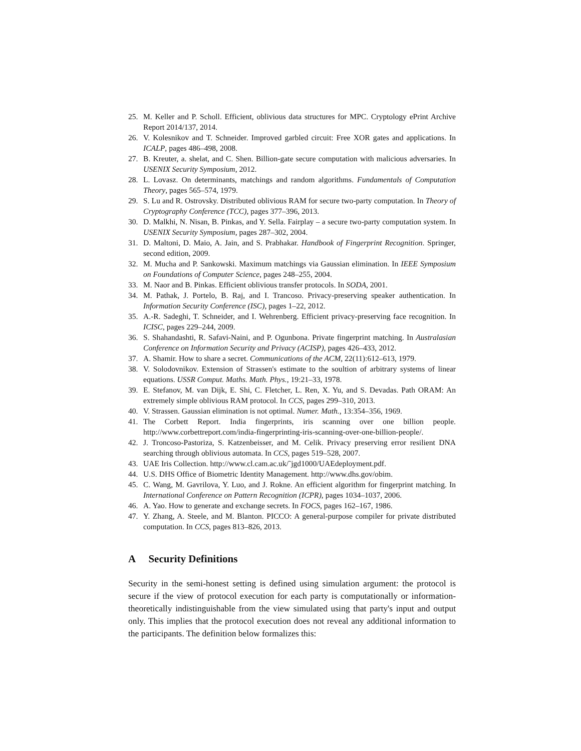25. M. Keller and P. Scholl. Efficient, oblivious data structures for MPC. Cryptology ePrint Archive Report 2014/137, 2014.
26. V. Kolesnikov and T. Schneider. Improved garbled circuit: Free XOR gates and applications. In ICALP, pages 486–498, 2008.
27. B. Kreuter, a. shelat, and C. Shen. Billion-gate secure computation with malicious adversaries. In USENIX Security Symposium, 2012.
28. L. Lovasz. On determinants, matchings and random algorithms. Fundamentals of Computation Theory, pages 565–574, 1979.
29. S. Lu and R. Ostrovsky. Distributed oblivious RAM for secure two-party computation. In Theory of Cryptography Conference (TCC), pages 377–396, 2013.
30. D. Malkhi, N. Nisan, B. Pinkas, and Y. Sella. Fairplay – a secure two-party computation system. In USENIX Security Symposium, pages 287–302, 2004.
31. D. Maltoni, D. Maio, A. Jain, and S. Prabhakar. Handbook of Fingerprint Recognition. Springer, second edition, 2009.
32. M. Mucha and P. Sankowski. Maximum matchings via Gaussian elimination. In IEEE Symposium on Foundations of Computer Science, pages 248–255, 2004.
33. M. Naor and B. Pinkas. Efficient oblivious transfer protocols. In SODA, 2001.
34. M. Pathak, J. Portelo, B. Raj, and I. Trancoso. Privacy-preserving speaker authentication. In Information Security Conference (ISC), pages 1–22, 2012.
35. A.-R. Sadeghi, T. Schneider, and I. Wehrenberg. Efficient privacy-preserving face recognition. In ICISC, pages 229–244, 2009.
36. S. Shahandashti, R. Safavi-Naini, and P. Ogunbona. Private fingerprint matching. In Australasian Conference on Information Security and Privacy (ACISP), pages 426–433, 2012.
37. A. Shamir. How to share a secret. Communications of the ACM, 22(11):612–613, 1979.
38. V. Solodovnikov. Extension of Strassen's estimate to the soultion of arbitrary systems of linear equations. USSR Comput. Maths. Math. Phys., 19:21–33, 1978.
39. E. Stefanov, M. van Dijk, E. Shi, C. Fletcher, L. Ren, X. Yu, and S. Devadas. Path ORAM: An extremely simple oblivious RAM protocol. In CCS, pages 299–310, 2013.
40. V. Strassen. Gaussian elimination is not optimal. Numer. Math., 13:354–356, 1969.
41. The Corbett Report. India fingerprints, iris scanning over one billion people. http://www.corbettreport.com/india-fingerprinting-iris-scanning-over-one-billion-people/.
42. J. Troncoso-Pastoriza, S. Katzenbeisser, and M. Celik. Privacy preserving error resilient DNA searching through oblivious automata. In CCS, pages 519–528, 2007.
43. UAE Iris Collection. http://www.cl.cam.ac.uk/˜jgd1000/UAEdeployment.pdf.
44. U.S. DHS Office of Biometric Identity Management. http://www.dhs.gov/obim.
45. C. Wang, M. Gavrilova, Y. Luo, and J. Rokne. An efficient algorithm for fingerprint matching. In International Conference on Pattern Recognition (ICPR), pages 1034–1037, 2006.
46. A. Yao. How to generate and exchange secrets. In FOCS, pages 162–167, 1986.
47. Y. Zhang, A. Steele, and M. Blanton. PICCO: A general-purpose compiler for private distributed computation. In CCS, pages 813–826, 2013.
A Security Definitions
Security in the semi-honest setting is defined using simulation argument: the protocol is secure if the view of protocol execution for each party is computationally or information-theoretically indistinguishable from the view simulated using that party's input and output only. This implies that the protocol execution does not reveal any additional information to the participants. The definition below formalizes this: